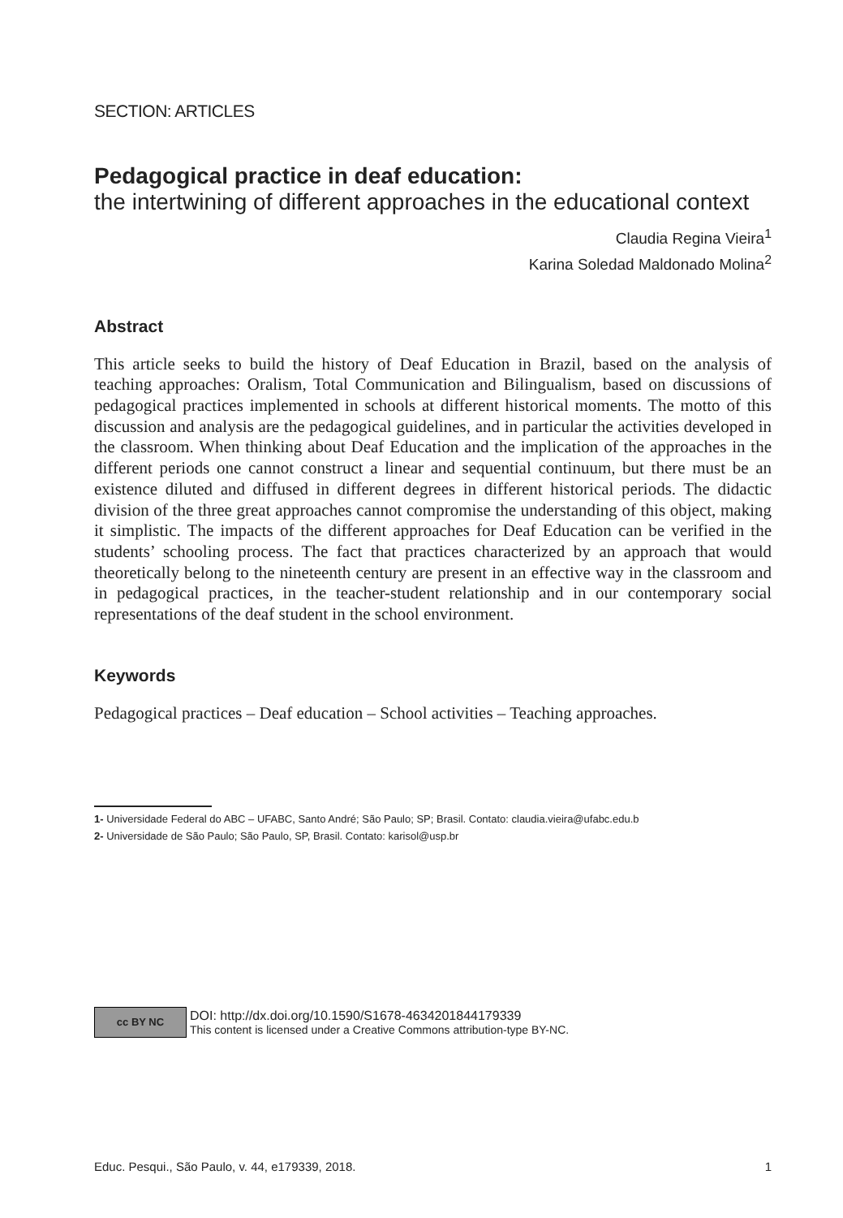SECTION: ARTICLES
Pedagogical practice in deaf education:
the intertwining of different approaches in the educational context
Claudia Regina Vieira<sup>1</sup>
Karina Soledad Maldonado Molina<sup>2</sup>
Abstract
This article seeks to build the history of Deaf Education in Brazil, based on the analysis of teaching approaches: Oralism, Total Communication and Bilingualism, based on discussions of pedagogical practices implemented in schools at different historical moments. The motto of this discussion and analysis are the pedagogical guidelines, and in particular the activities developed in the classroom. When thinking about Deaf Education and the implication of the approaches in the different periods one cannot construct a linear and sequential continuum, but there must be an existence diluted and diffused in different degrees in different historical periods. The didactic division of the three great approaches cannot compromise the understanding of this object, making it simplistic. The impacts of the different approaches for Deaf Education can be verified in the students’ schooling process. The fact that practices characterized by an approach that would theoretically belong to the nineteenth century are present in an effective way in the classroom and in pedagogical practices, in the teacher-student relationship and in our contemporary social representations of the deaf student in the school environment.
Keywords
Pedagogical practices – Deaf education – School activities – Teaching approaches.
1- Universidade Federal do ABC – UFABC, Santo André; São Paulo; SP; Brasil. Contato: claudia.vieira@ufabc.edu.b
2- Universidade de São Paulo; São Paulo, SP, Brasil. Contato: karisol@usp.br
cc BY NC
DOI: http://dx.doi.org/10.1590/S1678-4634201844179339
This content is licensed under a Creative Commons attribution-type BY-NC.
Educ. Pesqui., São Paulo, v. 44, e179339, 2018. 1